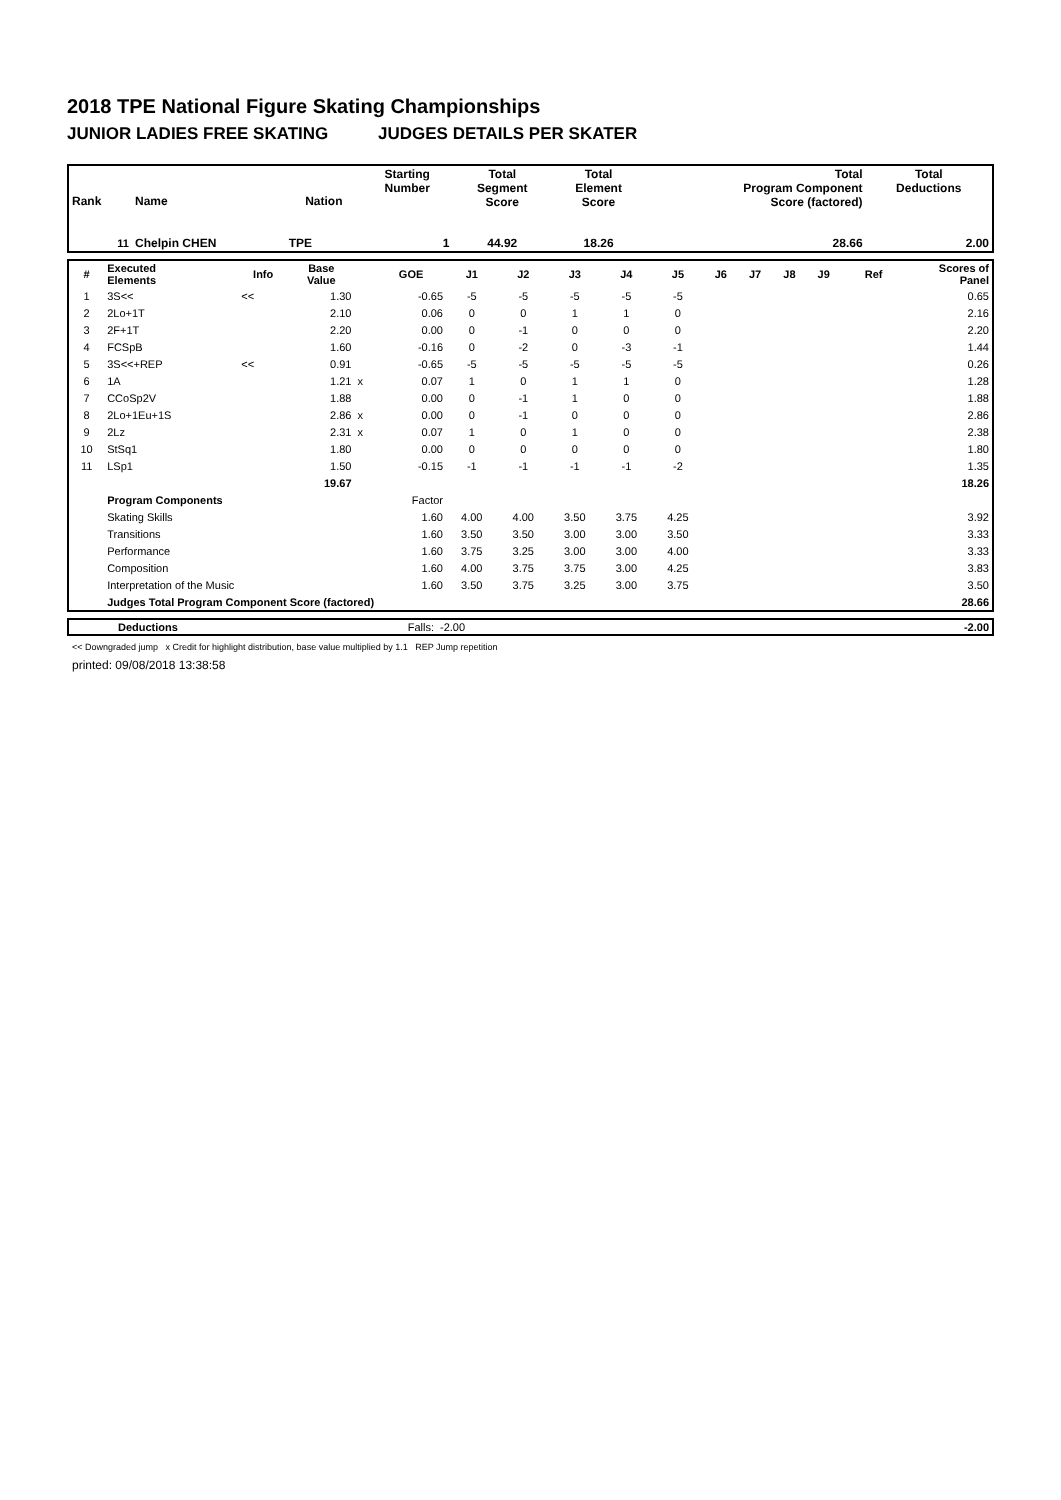2018 TPE National Figure Skating Championships
JUNIOR LADIES FREE SKATING JUDGES DETAILS PER SKATER
| Rank | Name | Nation | Starting Number | Total Segment Score | Total Element Score | Total Program Component Score (factored) | Total Deductions |
| --- | --- | --- | --- | --- | --- | --- | --- |
| 11 | Chelpin CHEN | TPE | 1 | 44.92 | 18.26 | 28.66 | 2.00 |
| # | Executed Elements | Info | Base Value | | GOE | J1 | J2 | J3 | J4 | J5 | J6 | J7 | J8 | J9 | Ref | Scores of Panel |
| --- | --- | --- | --- | --- | --- | --- | --- | --- | --- | --- | --- | --- | --- | --- | --- | --- |
| 1 | 3S<< | << | 1.30 | | -0.65 | -5 | -5 | -5 | -5 | -5 | | | | | | 0.65 |
| 2 | 2Lo+1T | | 2.10 | | 0.06 | 0 | 0 | 1 | 1 | 0 | | | | | | 2.16 |
| 3 | 2F+1T | | 2.20 | | 0.00 | 0 | -1 | 0 | 0 | 0 | | | | | | 2.20 |
| 4 | FCSpB | | 1.60 | | -0.16 | 0 | -2 | 0 | -3 | -1 | | | | | | 1.44 |
| 5 | 3S<<+REP | << | 0.91 | | -0.65 | -5 | -5 | -5 | -5 | -5 | | | | | | 0.26 |
| 6 | 1A | | 1.21 | x | 0.07 | 1 | 0 | 1 | 1 | 0 | | | | | | 1.28 |
| 7 | CCoSp2V | | 1.88 | | 0.00 | 0 | -1 | 1 | 0 | 0 | | | | | | 1.88 |
| 8 | 2Lo+1Eu+1S | | 2.86 | x | 0.00 | 0 | -1 | 0 | 0 | 0 | | | | | | 2.86 |
| 9 | 2Lz | | 2.31 | x | 0.07 | 1 | 0 | 1 | 0 | 0 | | | | | | 2.38 |
| 10 | StSq1 | | 1.80 | | 0.00 | 0 | 0 | 0 | 0 | 0 | | | | | | 1.80 |
| 11 | LSp1 | | 1.50 | | -0.15 | -1 | -1 | -1 | -1 | -2 | | | | | | 1.35 |
| | | | 19.67 | | | | | | | | | | | | | 18.26 |
| | Program Components | | | | Factor | | | | | | | | | | | |
| | Skating Skills | | | | 1.60 | 4.00 | 4.00 | 3.50 | 3.75 | 4.25 | | | | | | 3.92 |
| | Transitions | | | | 1.60 | 3.50 | 3.50 | 3.00 | 3.00 | 3.50 | | | | | | 3.33 |
| | Performance | | | | 1.60 | 3.75 | 3.25 | 3.00 | 3.00 | 4.00 | | | | | | 3.33 |
| | Composition | | | | 1.60 | 4.00 | 3.75 | 3.75 | 3.00 | 4.25 | | | | | | 3.83 |
| | Interpretation of the Music | | | | 1.60 | 3.50 | 3.75 | 3.25 | 3.00 | 3.75 | | | | | | 3.50 |
| | Judges Total Program Component Score (factored) | | | | | | | | | | | | | | | 28.66 |
| | Deductions | Falls: | -2.00 | -2.00 |
<< Downgraded jump x Credit for highlight distribution, base value multiplied by 1.1 REP Jump repetition
printed: 09/08/2018 13:38:58